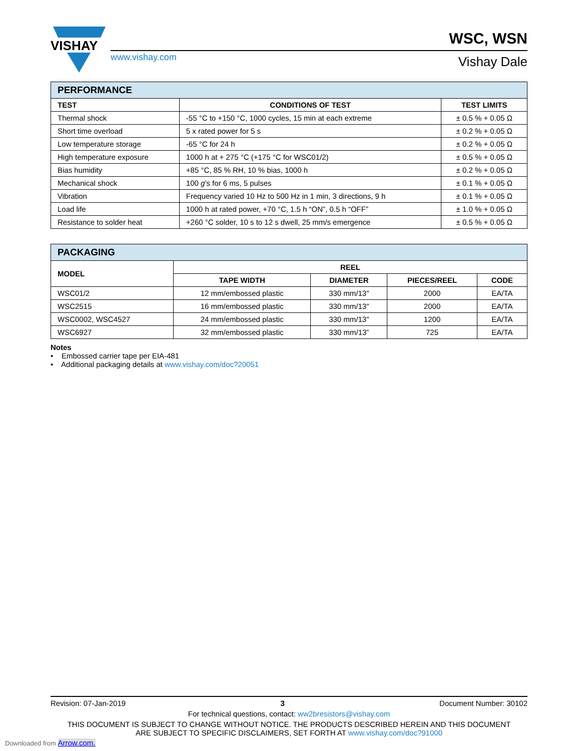VISHAY
www.vishay.com
WSC, WSN
Vishay Dale
| PERFORMANCE | | |
| --- | --- | --- |
| TEST | CONDITIONS OF TEST | TEST LIMITS |
| Thermal shock | -55 °C to +150 °C, 1000 cycles, 15 min at each extreme | ± 0.5 % + 0.05 Ω |
| Short time overload | 5 x rated power for 5 s | ± 0.2 % + 0.05 Ω |
| Low temperature storage | -65 °C for 24 h | ± 0.2 % + 0.05 Ω |
| High temperature exposure | 1000 h at + 275 °C (+175 °C for WSC01/2) | ± 0.5 % + 0.05 Ω |
| Bias humidity | +85 °C, 85 % RH, 10 % bias, 1000 h | ± 0.2 % + 0.05 Ω |
| Mechanical shock | 100 g ’s for 6 ms, 5 pulses | ± 0.1 % + 0.05 Ω |
| Vibration | Frequency varied 10 Hz to 500 Hz in 1 min, 3 directions, 9 h | ± 0.1 % + 0.05 Ω |
| Load life | 1000 h at rated power, +70 °C, 1.5 h “ON”, 0.5 h “OFF” | ± 1.0 % + 0.05 Ω |
| Resistance to solder heat | +260 °C solder, 10 s to 12 s dwell, 25 mm/s emergence | ± 0.5 % + 0.05 Ω |
| PACKAGING | | | | |
| --- | --- | --- | --- | --- |
| MODEL | REEL | | | |
| | TAPE WIDTH | DIAMETER | PIECES/REEL | CODE |
| WSC01/2 | 12 mm/embossed plastic | 330 mm/13" | 2000 | EA/TA |
| WSC2515 | 16 mm/embossed plastic | 330 mm/13" | 2000 | EA/TA |
| WSC0002, WSC4527 | 24 mm/embossed plastic | 330 mm/13" | 1200 | EA/TA |
| WSC6927 | 32 mm/embossed plastic | 330 mm/13” | 725 | EA/TA |
Notes
• Embossed carrier tape per EIA-481
• Additional packaging details at www.vishay.com/doc?20051
Revision: 07-Jan-2019 3 Document Number: 30102
For technical questions, contact: ww2bresistors@vishay.com
THIS DOCUMENT IS SUBJECT TO CHANGE WITHOUT NOTICE. THE PRODUCTS DESCRIBED HEREIN AND THIS DOCUMENT
ARE SUBJECT TO SPECIFIC DISCLAIMERS, SET FORTH AT www.vishay.com/doc?91000
Downloaded from Arrow.com.